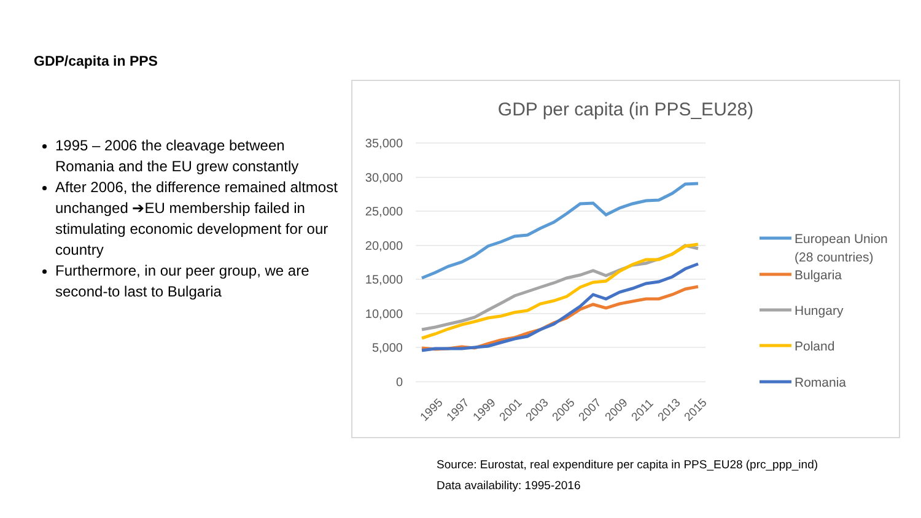GDP/capita in PPS
1995 – 2006 the cleavage between Romania and the EU grew constantly
After 2006, the difference remained altmost unchanged ➔EU membership failed in stimulating economic development for our country
Furthermore, in our peer group, we are second-to last to Bulgaria
GDP per capita (in PPS_EU28)
35,000
30,000
25,000
20,000
15,000
10,000
5,000
0
1995
1997
1999
2001
2003
2005
2007
2009
2011
2013
2015
European Union
(28 countries)
Bulgaria
Hungary
Poland
Romania
Source: Eurostat, real expenditure per capita in PPS_EU28 (prc_ppp_ind)
Data availability: 1995-2016